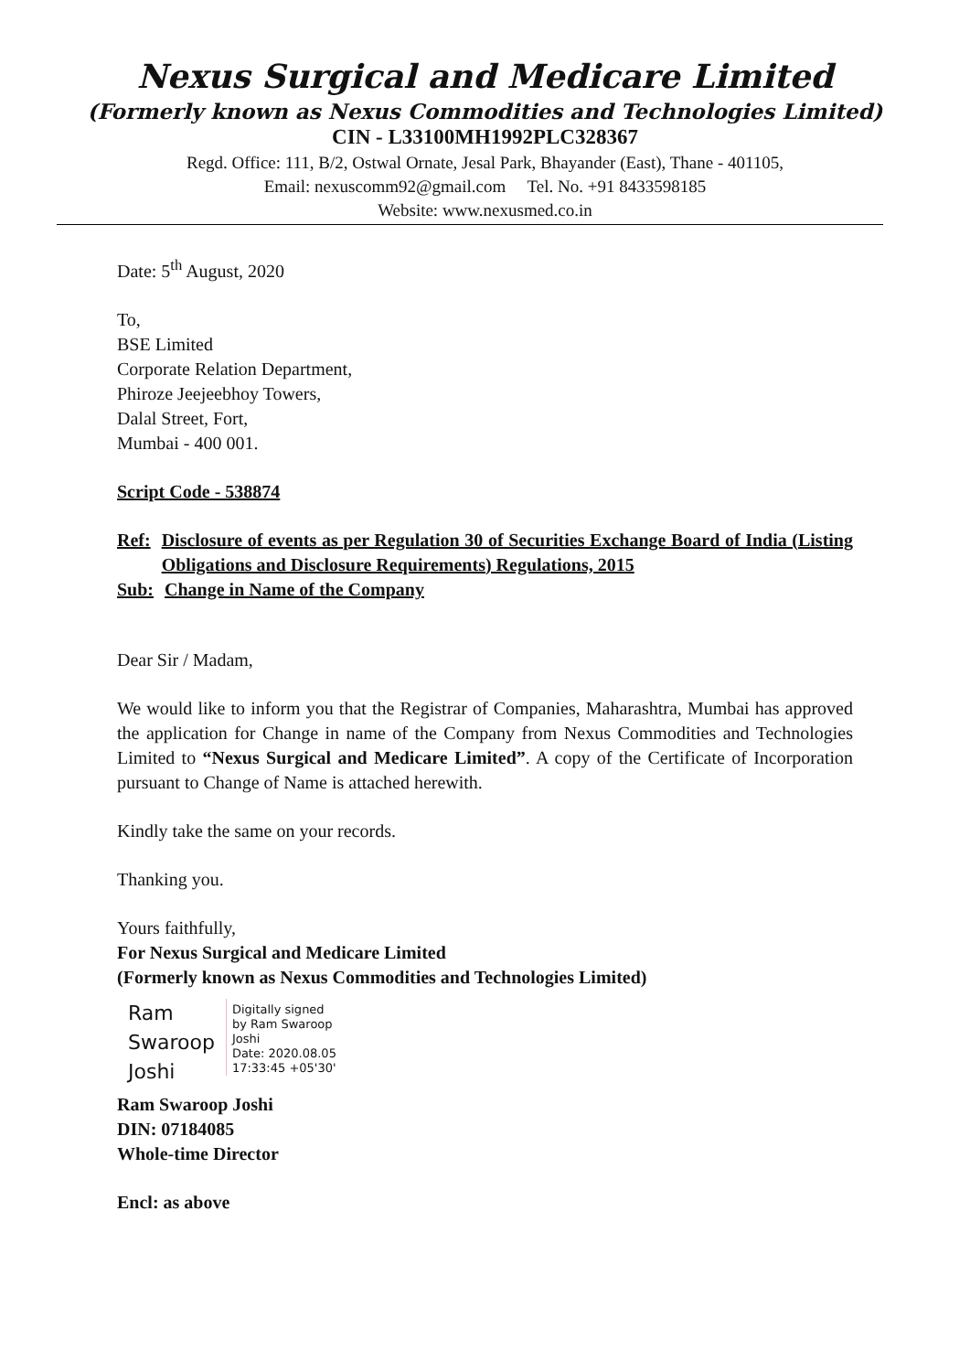Nexus Surgical and Medicare Limited
(Formerly known as Nexus Commodities and Technologies Limited)
CIN - L33100MH1992PLC328367
Regd. Office: 111, B/2, Ostwal Ornate, Jesal Park, Bhayander (East), Thane - 401105,
Email: nexuscomm92@gmail.com Tel. No. +91 8433598185
Website: www.nexusmed.co.in
Date: 5<sup>th</sup> August, 2020
To,
BSE Limited
Corporate Relation Department,
Phiroze Jeejeebhoy Towers,
Dalal Street, Fort,
Mumbai - 400 001.
Script Code - 538874
Ref: Disclosure of events as per Regulation 30 of Securities Exchange Board of India (Listing Obligations and Disclosure Requirements) Regulations, 2015
Sub: Change in Name of the Company
Dear Sir / Madam,
We would like to inform you that the Registrar of Companies, Maharashtra, Mumbai has approved the application for Change in name of the Company from Nexus Commodities and Technologies Limited to “Nexus Surgical and Medicare Limited”. A copy of the Certificate of Incorporation pursuant to Change of Name is attached herewith.
Kindly take the same on your records.
Thanking you.
Yours faithfully,
For Nexus Surgical and Medicare Limited
(Formerly known as Nexus Commodities and Technologies Limited)
Ram
Swaroop
Joshi
Digitally signed
by Ram Swaroop
Joshi
Date: 2020.08.05
17:33:45 +05'30'
Ram Swaroop Joshi
DIN: 07184085
Whole-time Director
Encl: as above